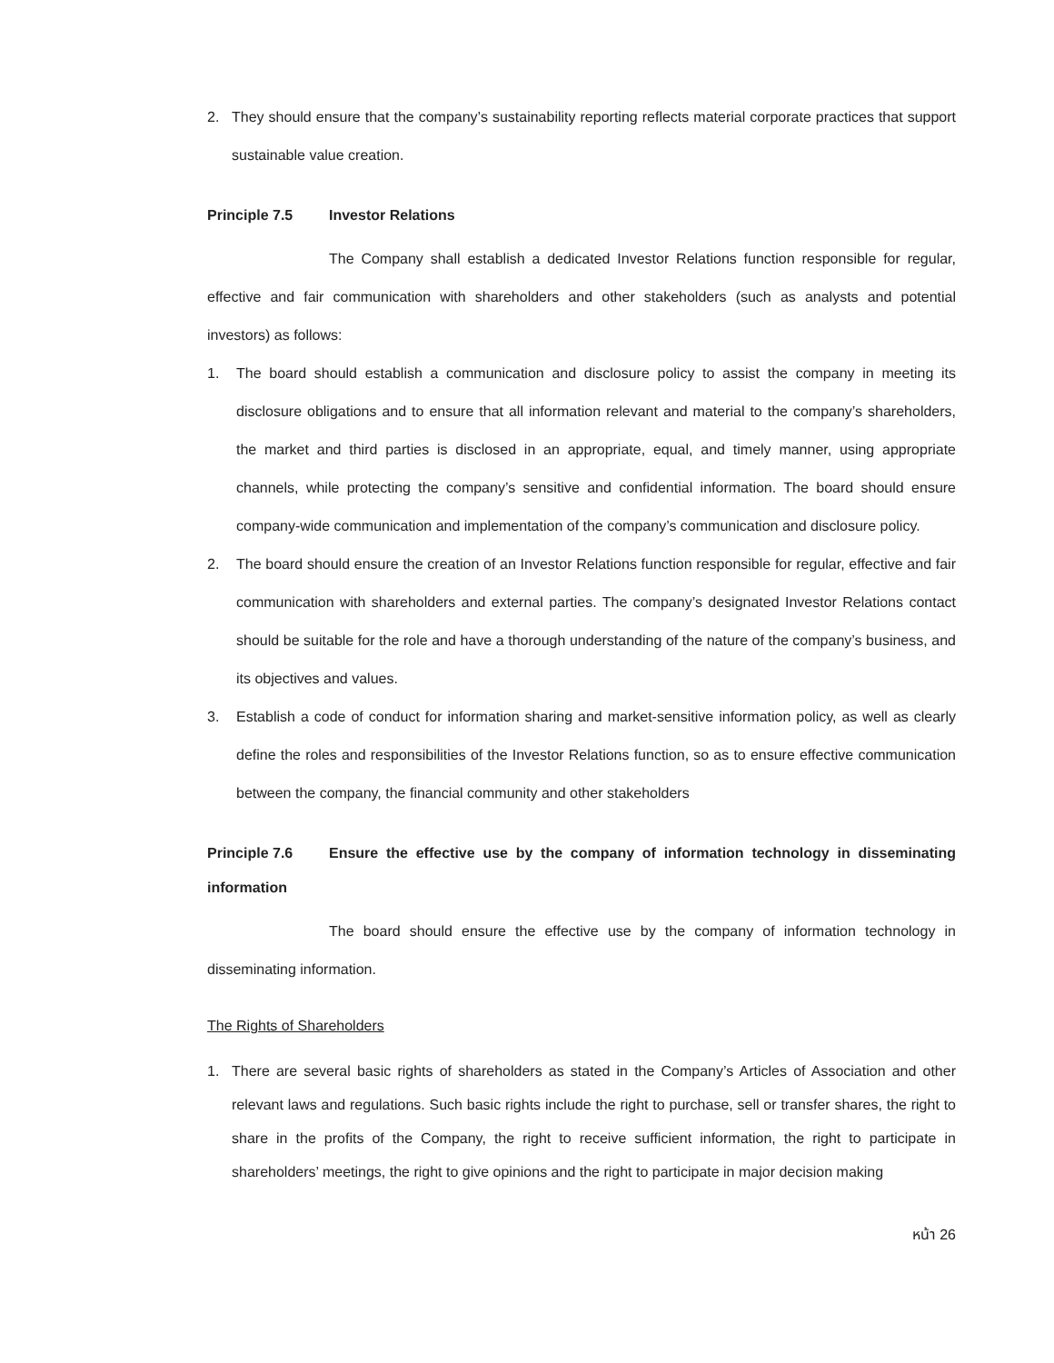2. They should ensure that the company’s sustainability reporting reflects material corporate practices that support sustainable value creation.
Principle 7.5 Investor Relations
The Company shall establish a dedicated Investor Relations function responsible for regular, effective and fair communication with shareholders and other stakeholders (such as analysts and potential investors) as follows:
1. The board should establish a communication and disclosure policy to assist the company in meeting its disclosure obligations and to ensure that all information relevant and material to the company’s shareholders, the market and third parties is disclosed in an appropriate, equal, and timely manner, using appropriate channels, while protecting the company’s sensitive and confidential information. The board should ensure company-wide communication and implementation of the company’s communication and disclosure policy.
2. The board should ensure the creation of an Investor Relations function responsible for regular, effective and fair communication with shareholders and external parties. The company’s designated Investor Relations contact should be suitable for the role and have a thorough understanding of the nature of the company’s business, and its objectives and values.
3. Establish a code of conduct for information sharing and market-sensitive information policy, as well as clearly define the roles and responsibilities of the Investor Relations function, so as to ensure effective communication between the company, the financial community and other stakeholders
Principle 7.6 Ensure the effective use by the company of information technology in disseminating information
The board should ensure the effective use by the company of information technology in disseminating information.
The Rights of Shareholders
1. There are several basic rights of shareholders as stated in the Company’s Articles of Association and other relevant laws and regulations. Such basic rights include the right to purchase, sell or transfer shares, the right to share in the profits of the Company, the right to receive sufficient information, the right to participate in shareholders’ meetings, the right to give opinions and the right to participate in major decision making
หน้า 26